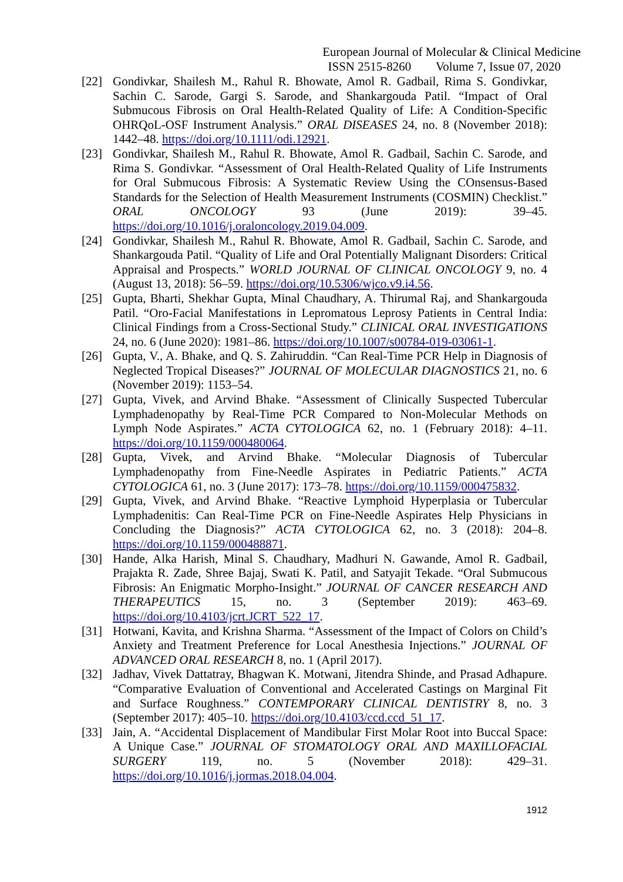European Journal of Molecular & Clinical Medicine
ISSN 2515-8260 Volume 7, Issue 07, 2020
[22] Gondivkar, Shailesh M., Rahul R. Bhowate, Amol R. Gadbail, Rima S. Gondivkar, Sachin C. Sarode, Gargi S. Sarode, and Shankargouda Patil. “Impact of Oral Submucous Fibrosis on Oral Health-Related Quality of Life: A Condition-Specific OHRQoL-OSF Instrument Analysis.” ORAL DISEASES 24, no. 8 (November 2018): 1442–48. https://doi.org/10.1111/odi.12921.
[23] Gondivkar, Shailesh M., Rahul R. Bhowate, Amol R. Gadbail, Sachin C. Sarode, and Rima S. Gondivkar. “Assessment of Oral Health-Related Quality of Life Instruments for Oral Submucous Fibrosis: A Systematic Review Using the COnsensus-Based Standards for the Selection of Health Measurement Instruments (COSMIN) Checklist.” ORAL ONCOLOGY 93 (June 2019): 39–45. https://doi.org/10.1016/j.oraloncology.2019.04.009.
[24] Gondivkar, Shailesh M., Rahul R. Bhowate, Amol R. Gadbail, Sachin C. Sarode, and Shankargouda Patil. “Quality of Life and Oral Potentially Malignant Disorders: Critical Appraisal and Prospects.” WORLD JOURNAL OF CLINICAL ONCOLOGY 9, no. 4 (August 13, 2018): 56–59. https://doi.org/10.5306/wjco.v9.i4.56.
[25] Gupta, Bharti, Shekhar Gupta, Minal Chaudhary, A. Thirumal Raj, and Shankargouda Patil. “Oro-Facial Manifestations in Lepromatous Leprosy Patients in Central India: Clinical Findings from a Cross-Sectional Study.” CLINICAL ORAL INVESTIGATIONS 24, no. 6 (June 2020): 1981–86. https://doi.org/10.1007/s00784-019-03061-1.
[26] Gupta, V., A. Bhake, and Q. S. Zahiruddin. “Can Real-Time PCR Help in Diagnosis of Neglected Tropical Diseases?” JOURNAL OF MOLECULAR DIAGNOSTICS 21, no. 6 (November 2019): 1153–54.
[27] Gupta, Vivek, and Arvind Bhake. “Assessment of Clinically Suspected Tubercular Lymphadenopathy by Real-Time PCR Compared to Non-Molecular Methods on Lymph Node Aspirates.” ACTA CYTOLOGICA 62, no. 1 (February 2018): 4–11. https://doi.org/10.1159/000480064.
[28] Gupta, Vivek, and Arvind Bhake. “Molecular Diagnosis of Tubercular Lymphadenopathy from Fine-Needle Aspirates in Pediatric Patients.” ACTA CYTOLOGICA 61, no. 3 (June 2017): 173–78. https://doi.org/10.1159/000475832.
[29] Gupta, Vivek, and Arvind Bhake. “Reactive Lymphoid Hyperplasia or Tubercular Lymphadenitis: Can Real-Time PCR on Fine-Needle Aspirates Help Physicians in Concluding the Diagnosis?” ACTA CYTOLOGICA 62, no. 3 (2018): 204–8. https://doi.org/10.1159/000488871.
[30] Hande, Alka Harish, Minal S. Chaudhary, Madhuri N. Gawande, Amol R. Gadbail, Prajakta R. Zade, Shree Bajaj, Swati K. Patil, and Satyajit Tekade. “Oral Submucous Fibrosis: An Enigmatic Morpho-Insight.” JOURNAL OF CANCER RESEARCH AND THERAPEUTICS 15, no. 3 (September 2019): 463–69. https://doi.org/10.4103/jcrt.JCRT_522_17.
[31] Hotwani, Kavita, and Krishna Sharma. “Assessment of the Impact of Colors on Child’s Anxiety and Treatment Preference for Local Anesthesia Injections.” JOURNAL OF ADVANCED ORAL RESEARCH 8, no. 1 (April 2017).
[32] Jadhav, Vivek Dattatray, Bhagwan K. Motwani, Jitendra Shinde, and Prasad Adhapure. “Comparative Evaluation of Conventional and Accelerated Castings on Marginal Fit and Surface Roughness.” CONTEMPORARY CLINICAL DENTISTRY 8, no. 3 (September 2017): 405–10. https://doi.org/10.4103/ccd.ccd_51_17.
[33] Jain, A. “Accidental Displacement of Mandibular First Molar Root into Buccal Space: A Unique Case.” JOURNAL OF STOMATOLOGY ORAL AND MAXILLOFACIAL SURGERY 119, no. 5 (November 2018): 429–31. https://doi.org/10.1016/j.jormas.2018.04.004.
1912